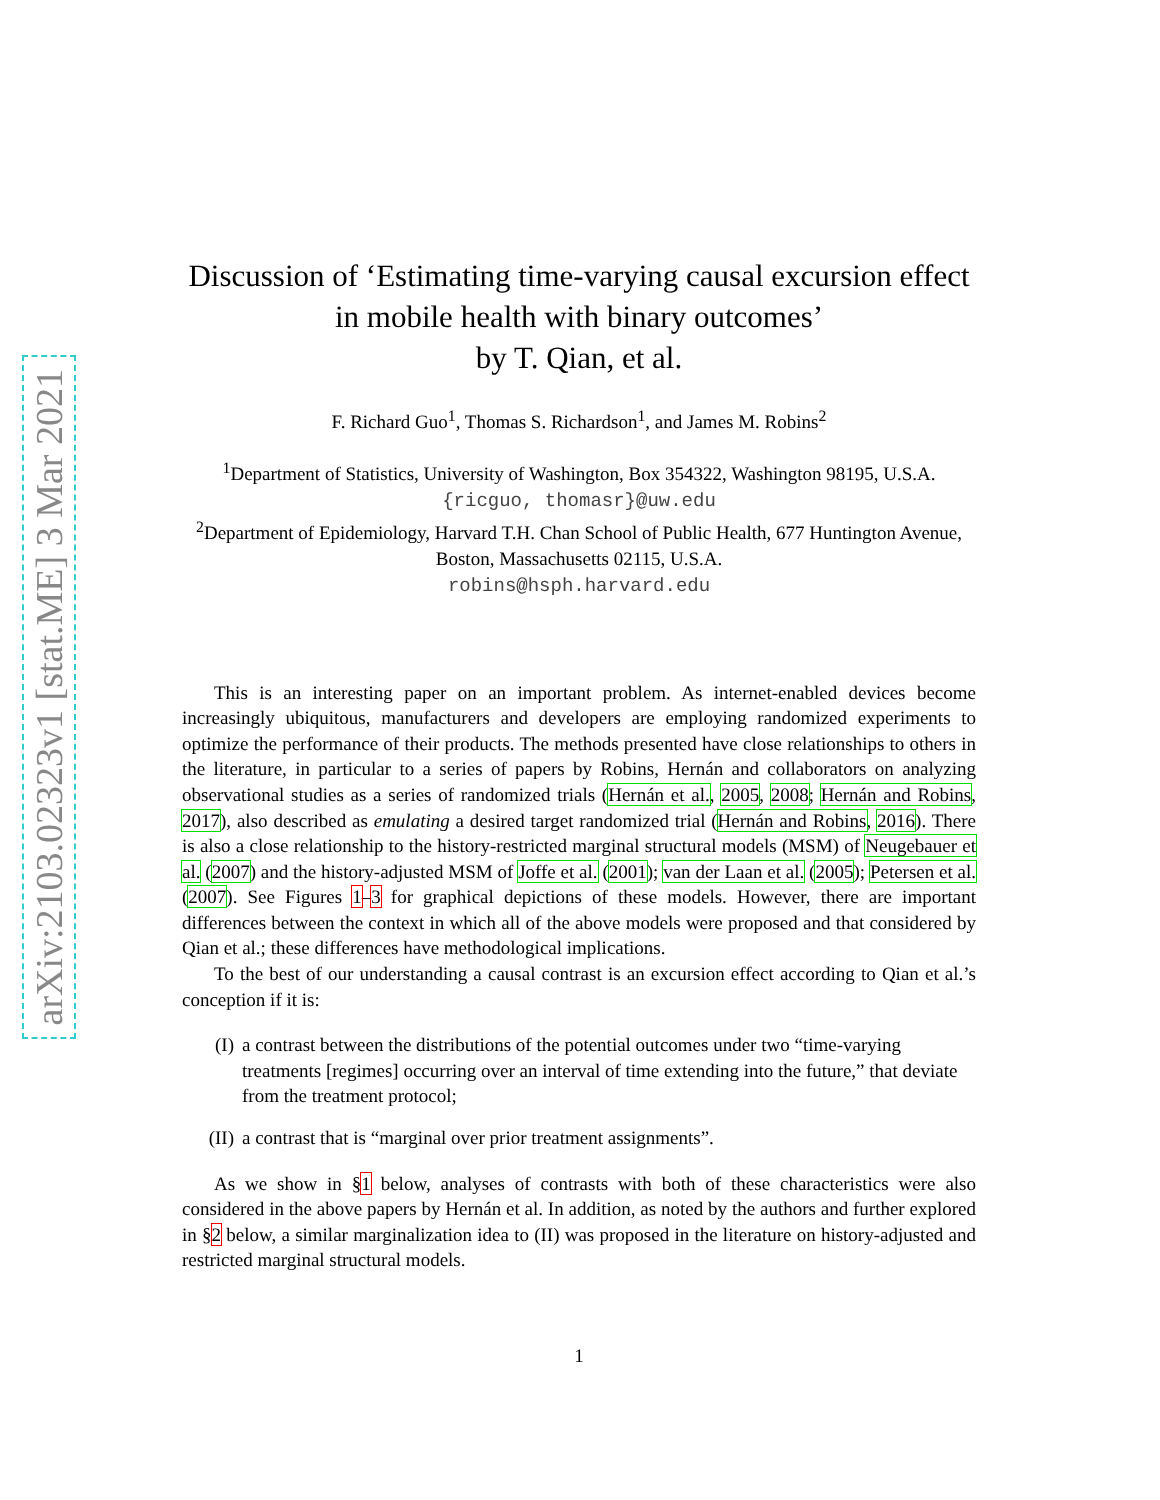arXiv:2103.02323v1 [stat.ME] 3 Mar 2021
Discussion of ‘Estimating time-varying causal excursion effect in mobile health with binary outcomes’
by T. Qian, et al.
F. Richard Guo<sup>1</sup>, Thomas S. Richardson<sup>1</sup>, and James M. Robins<sup>2</sup>
<sup>1</sup> Department of Statistics, University of Washington, Box 354322, Washington 98195, U.S.A. {ricguo, thomasr}@uw.edu
<sup>2</sup> Department of Epidemiology, Harvard T.H. Chan School of Public Health, 677 Huntington Avenue, Boston, Massachusetts 02115, U.S.A.
robins@hsph.harvard.edu
This is an interesting paper on an important problem. As internet-enabled devices become increasingly ubiquitous, manufacturers and developers are employing randomized experiments to optimize the performance of their products. The methods presented have close relationships to others in the literature, in particular to a series of papers by Robins, Hernán and collaborators on analyzing observational studies as a series of randomized trials (Hernán et al., 2005, 2008; Hernán and Robins, 2017), also described as emulating a desired target randomized trial (Hernán and Robins, 2016). There is also a close relationship to the history-restricted marginal structural models (MSM) of Neugebauer et al. (2007) and the history-adjusted MSM of Joffe et al. (2001); van der Laan et al. (2005); Petersen et al. (2007). See Figures 1–3 for graphical depictions of these models. However, there are important differences between the context in which all of the above models were proposed and that considered by Qian et al.; these differences have methodological implications.
To the best of our understanding a causal contrast is an excursion effect according to Qian et al.’s conception if it is:
(I) a contrast between the distributions of the potential outcomes under two “time-varying treatments [regimes] occurring over an interval of time extending into the future,” that deviate from the treatment protocol;
(II) a contrast that is “marginal over prior treatment assignments”.
As we show in §1 below, analyses of contrasts with both of these characteristics were also considered in the above papers by Hernán et al. In addition, as noted by the authors and further explored in §2 below, a similar marginalization idea to (II) was proposed in the literature on history-adjusted and restricted marginal structural models.
1